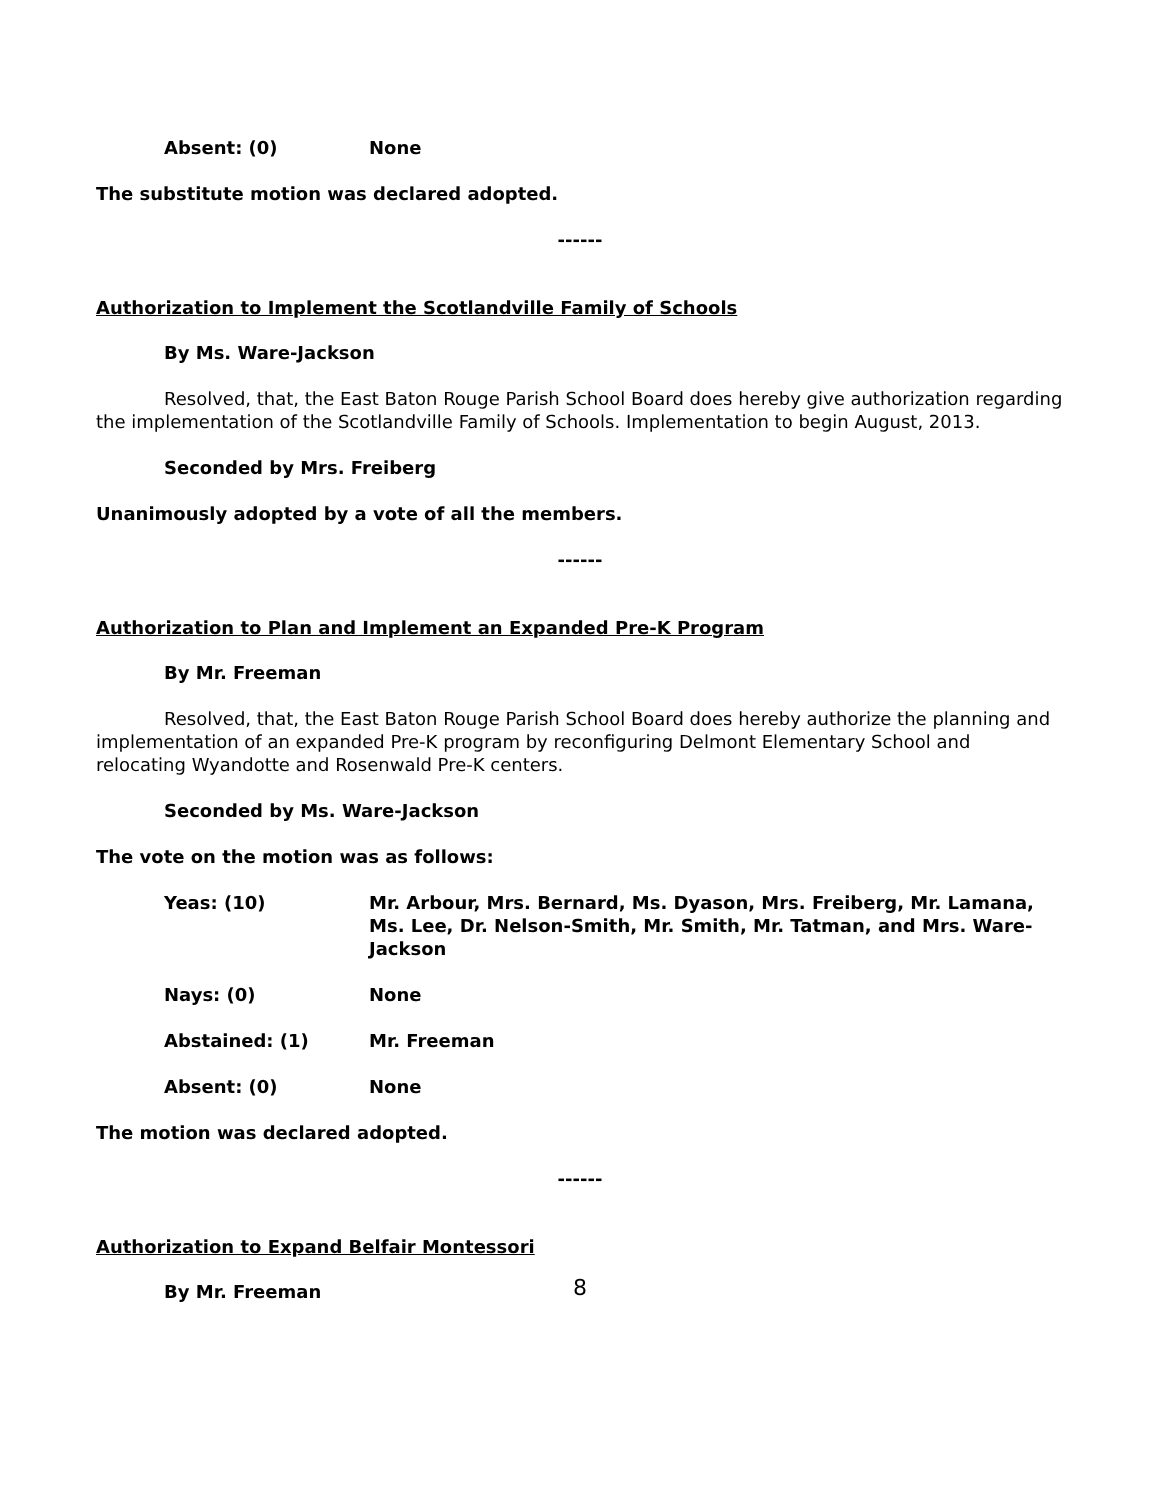Absent: (0) None
The substitute motion was declared adopted.
------
Authorization to Implement the Scotlandville Family of Schools
By Ms. Ware-Jackson
Resolved, that, the East Baton Rouge Parish School Board does hereby give authorization regarding the implementation of the Scotlandville Family of Schools. Implementation to begin August, 2013.
Seconded by Mrs. Freiberg
Unanimously adopted by a vote of all the members.
------
Authorization to Plan and Implement an Expanded Pre-K Program
By Mr. Freeman
Resolved, that, the East Baton Rouge Parish School Board does hereby authorize the planning and implementation of an expanded Pre-K program by reconfiguring Delmont Elementary School and relocating Wyandotte and Rosenwald Pre-K centers.
Seconded by Ms. Ware-Jackson
The vote on the motion was as follows:
Yeas: (10) Mr. Arbour, Mrs. Bernard, Ms. Dyason, Mrs. Freiberg, Mr. Lamana, Ms. Lee, Dr. Nelson-Smith, Mr. Smith, Mr. Tatman, and Mrs. Ware-Jackson
Nays: (0) None
Abstained: (1) Mr. Freeman
Absent: (0) None
The motion was declared adopted.
------
Authorization to Expand Belfair Montessori
By Mr. Freeman
8